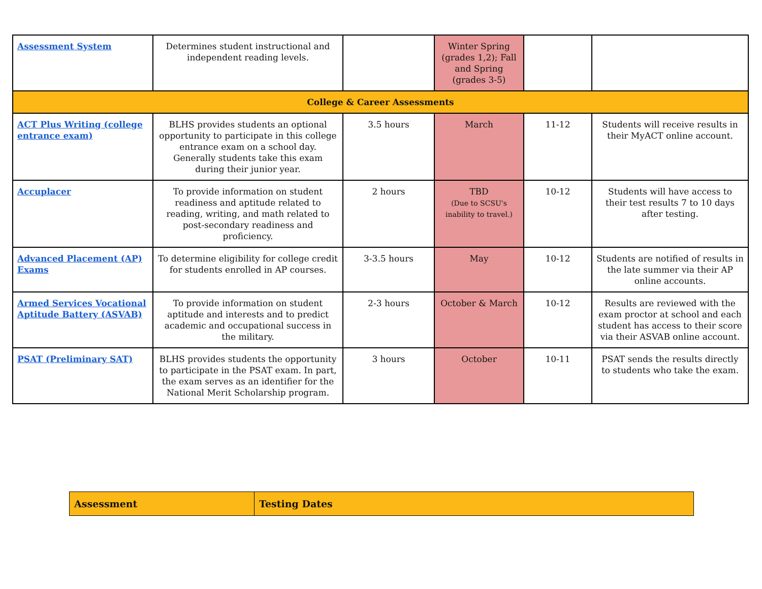| Assessment System | Determines student instructional and independent reading levels. | | Winter Spring (grades 1,2); Fall and Spring (grades 3-5) | | |
| College & Career Assessments | | | | | |
| ACT Plus Writing (college entrance exam) | BLHS provides students an optional opportunity to participate in this college entrance exam on a school day. Generally students take this exam during their junior year. | 3.5 hours | March | 11-12 | Students will receive results in their MyACT online account. |
| Accuplacer | To provide information on student readiness and aptitude related to reading, writing, and math related to post-secondary readiness and proficiency. | 2 hours | TBD (Due to SCSU's inability to travel.) | 10-12 | Students will have access to their test results 7 to 10 days after testing. |
| Advanced Placement (AP) Exams | To determine eligibility for college credit for students enrolled in AP courses. | 3-3.5 hours | May | 10-12 | Students are notified of results in the late summer via their AP online accounts. |
| Armed Services Vocational Aptitude Battery (ASVAB) | To provide information on student aptitude and interests and to predict academic and occupational success in the military. | 2-3 hours | October & March | 10-12 | Results are reviewed with the exam proctor at school and each student has access to their score via their ASVAB online account. |
| PSAT (Preliminary SAT) | BLHS provides students the opportunity to participate in the PSAT exam. In part, the exam serves as an identifier for the National Merit Scholarship program. | 3 hours | October | 10-11 | PSAT sends the results directly to students who take the exam. |
| Assessment | Testing Dates |